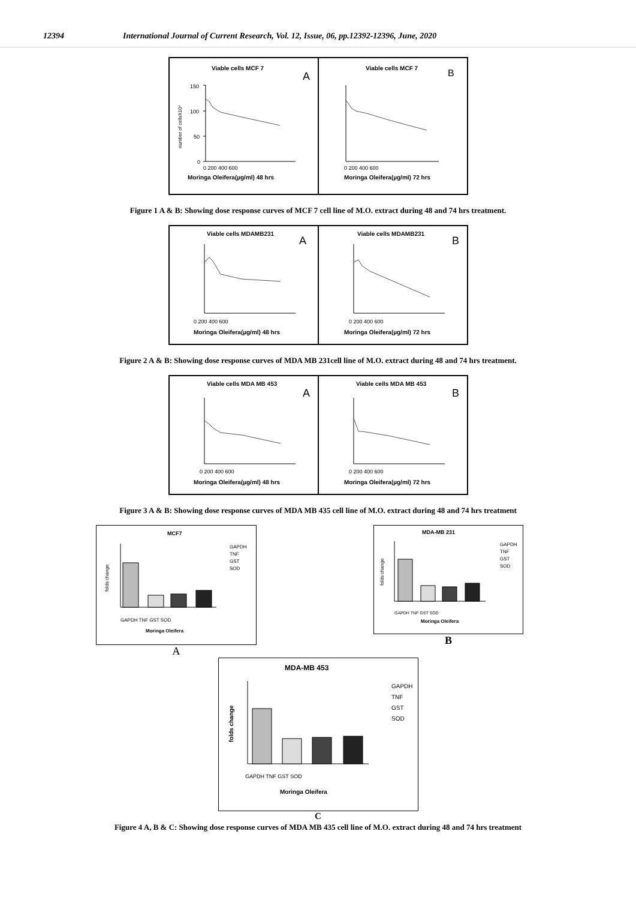12394 International Journal of Current Research, Vol. 12, Issue, 06, pp.12392-12396, June, 2020
Viable cells MCF 7
A
number of cellsX10⁴
150
100
50
0
0 200 400 600
Moringa Oleifera(µg/ml) 48 hrs
Viable cells MCF 7
B
0 200 400 600
Moringa Oleifera(µg/ml) 72 hrs
Figure 1 A & B: Showing dose response curves of MCF 7 cell line of M.O. extract during 48 and 74 hrs treatment.
Viable cells MDAMB231
A
0 200 400 600
Moringa Oleifera(µg/ml) 48 hrs
Viable cells MDAMB231
B
0 200 400 600
Moringa Oleifera(µg/ml) 72 hrs
Figure 2 A & B: Showing dose response curves of MDA MB 231cell line of M.O. extract during 48 and 74 hrs treatment.
Viable cells MDA MB 453
A
0 200 400 600
Moringa Oleifera(µg/ml) 48 hrs
Viable cells MDA MB 453
B
0 200 400 600
Moringa Oleifera(µg/ml) 72 hrs
Figure 3 A & B: Showing dose response curves of MDA MB 435 cell line of M.O. extract during 48 and 74 hrs treatment
MCF7
folds change
GAPDH TNF GST SOD
Moringa Oleifera
GAPDH
TNF
GST
SOD
A
MDA-MB 231
folds change
GAPDH TNF GST SOD
Moringa Oleifera
GAPDH
TNF
GST
SOD
B
MDA-MB 453
folds change
GAPDH TNF GST SOD
Moringa Oleifera
GAPDH
TNF
GST
SOD
C
Figure 4 A, B & C: Showing dose response curves of MDA MB 435 cell line of M.O. extract during 48 and 74 hrs treatment